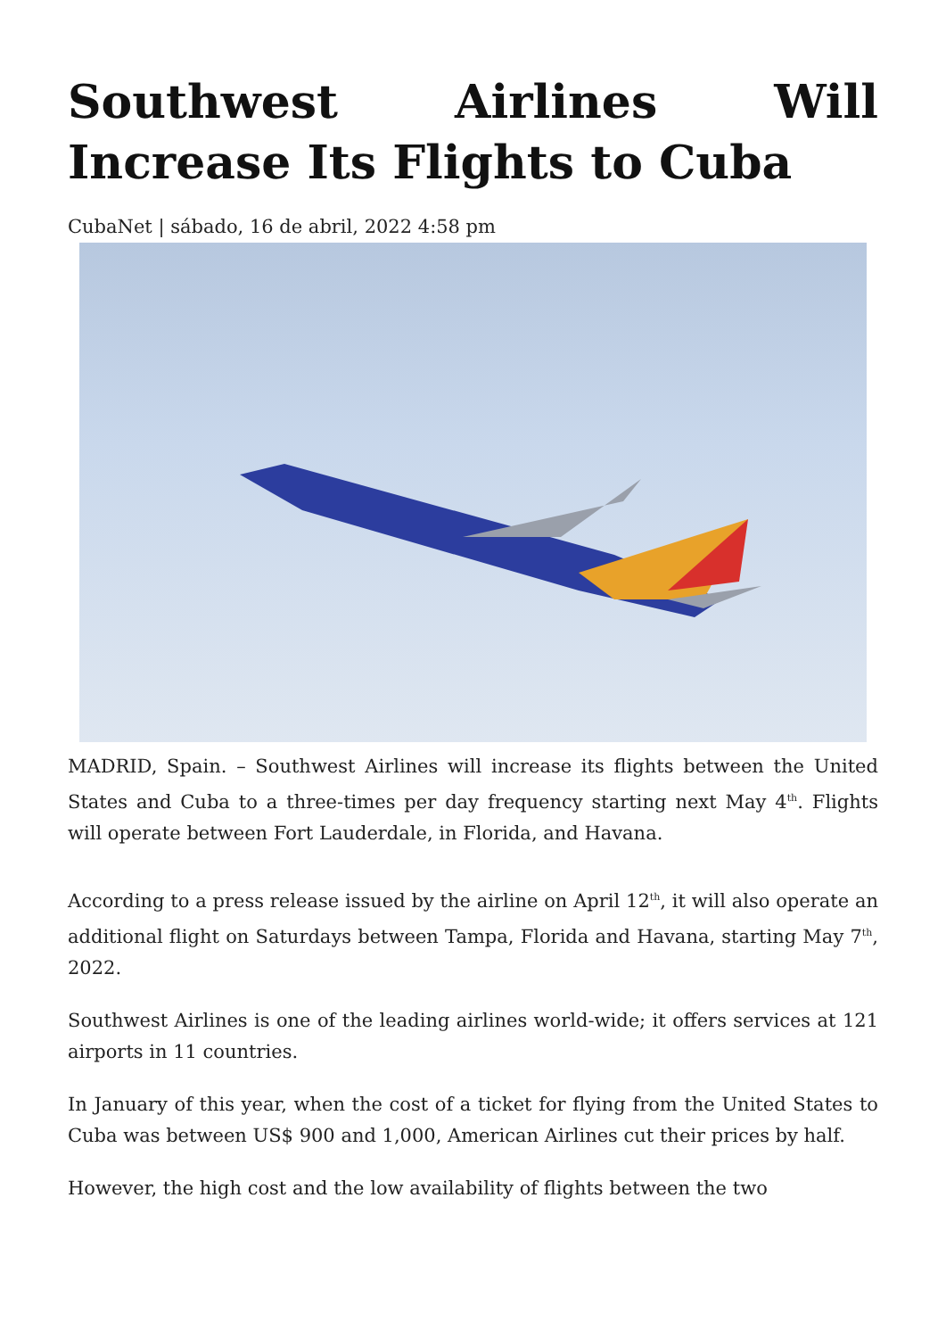Southwest Airlines Will Increase Its Flights to Cuba
CubaNet | sábado, 16 de abril, 2022 4:58 pm
MADRID, Spain. – Southwest Airlines will increase its flights between the United States and Cuba to a three-times per day frequency starting next May 4<sup>th</sup>. Flights will operate between Fort Lauderdale, in Florida, and Havana.
According to a press release issued by the airline on April 12<sup>th</sup>, it will also operate an additional flight on Saturdays between Tampa, Florida and Havana, starting May 7<sup>th</sup>, 2022.
Southwest Airlines is one of the leading airlines world-wide; it offers services at 121 airports in 11 countries.
In January of this year, when the cost of a ticket for flying from the United States to Cuba was between US$ 900 and 1,000, American Airlines cut their prices by half.
However, the high cost and the low availability of flights between the two